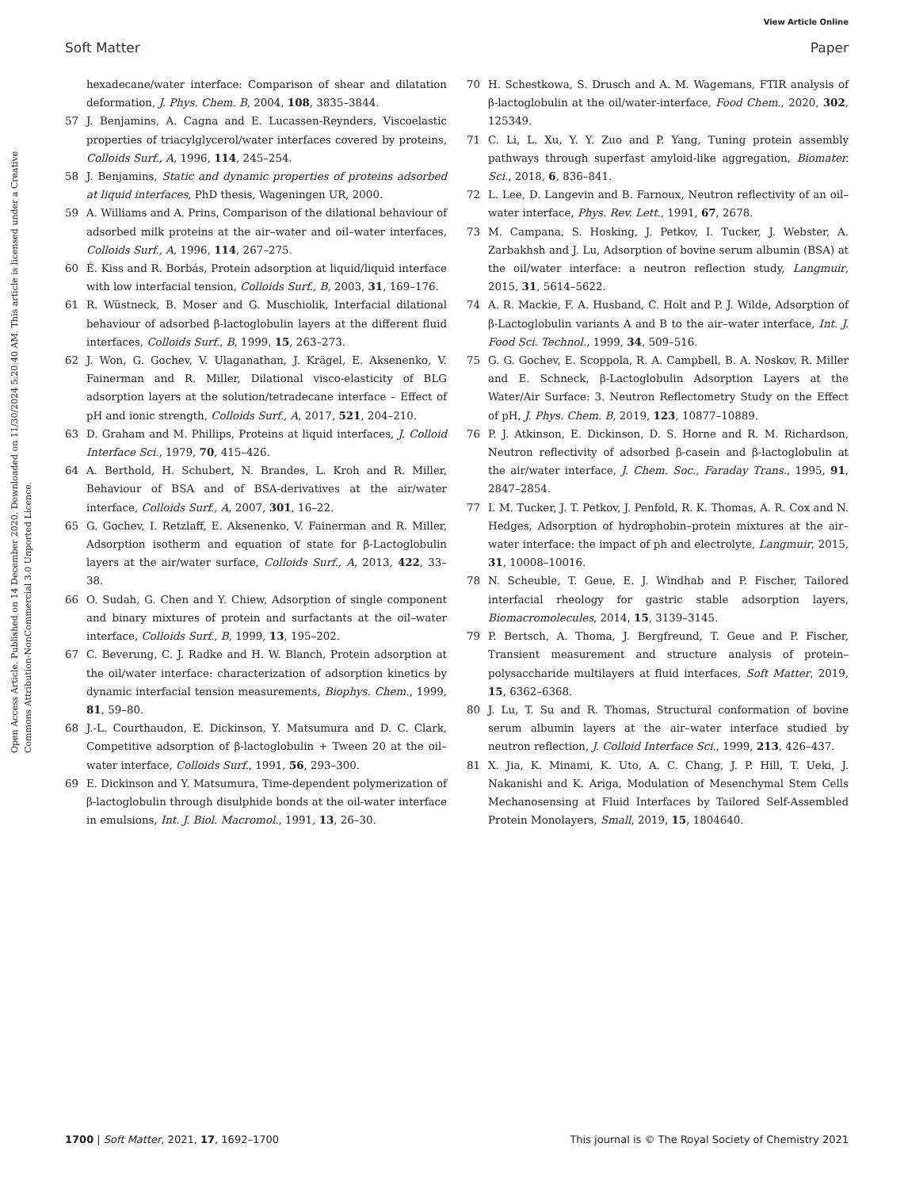View Article Online
Soft Matter Paper
Open Access Article. Published on 14 December 2020. Downloaded on 11/30/2024 5:20:40 AM. This article is licensed under a Creative Commons Attribution-NonCommercial 3.0 Unported Licence.
hexadecane/water interface: Comparison of shear and dilatation deformation, J. Phys. Chem. B, 2004, 108, 3835–3844.
57 J. Benjamins, A. Cagna and E. Lucassen-Reynders, Viscoelastic properties of triacylglycerol/water interfaces covered by proteins, Colloids Surf., A, 1996, 114, 245–254.
58 J. Benjamins, Static and dynamic properties of proteins adsorbed at liquid interfaces, PhD thesis, Wageningen UR, 2000.
59 A. Williams and A. Prins, Comparison of the dilational behaviour of adsorbed milk proteins at the air–water and oil–water interfaces, Colloids Surf., A, 1996, 114, 267–275.
60 É. Kiss and R. Borbás, Protein adsorption at liquid/liquid interface with low interfacial tension, Colloids Surf., B, 2003, 31, 169–176.
61 R. Wüstneck, B. Moser and G. Muschiolik, Interfacial dilational behaviour of adsorbed β-lactoglobulin layers at the different fluid interfaces, Colloids Surf., B, 1999, 15, 263–273.
62 J. Won, G. Gochev, V. Ulaganathan, J. Krägel, E. Aksenenko, V. Fainerman and R. Miller, Dilational visco-elasticity of BLG adsorption layers at the solution/tetradecane interface – Effect of pH and ionic strength, Colloids Surf., A, 2017, 521, 204–210.
63 D. Graham and M. Phillips, Proteins at liquid interfaces, J. Colloid Interface Sci., 1979, 70, 415–426.
64 A. Berthold, H. Schubert, N. Brandes, L. Kroh and R. Miller, Behaviour of BSA and of BSA-derivatives at the air/water interface, Colloids Surf., A, 2007, 301, 16–22.
65 G. Gochev, I. Retzlaff, E. Aksenenko, V. Fainerman and R. Miller, Adsorption isotherm and equation of state for β-Lactoglobulin layers at the air/water surface, Colloids Surf., A, 2013, 422, 33–38.
66 O. Sudah, G. Chen and Y. Chiew, Adsorption of single component and binary mixtures of protein and surfactants at the oil–water interface, Colloids Surf., B, 1999, 13, 195–202.
67 C. Beverung, C. J. Radke and H. W. Blanch, Protein adsorption at the oil/water interface: characterization of adsorption kinetics by dynamic interfacial tension measurements, Biophys. Chem., 1999, 81, 59–80.
68 J.-L. Courthaudon, E. Dickinson, Y. Matsumura and D. C. Clark, Competitive adsorption of β-lactoglobulin + Tween 20 at the oil–water interface, Colloids Surf., 1991, 56, 293–300.
69 E. Dickinson and Y. Matsumura, Time-dependent polymerization of β-lactoglobulin through disulphide bonds at the oil-water interface in emulsions, Int. J. Biol. Macromol., 1991, 13, 26–30.
70 H. Schestkowa, S. Drusch and A. M. Wagemans, FTIR analysis of β-lactoglobulin at the oil/water-interface, Food Chem., 2020, 302, 125349.
71 C. Li, L. Xu, Y. Y. Zuo and P. Yang, Tuning protein assembly pathways through superfast amyloid-like aggregation, Biomater. Sci., 2018, 6, 836–841.
72 L. Lee, D. Langevin and B. Farnoux, Neutron reflectivity of an oil–water interface, Phys. Rev. Lett., 1991, 67, 2678.
73 M. Campana, S. Hosking, J. Petkov, I. Tucker, J. Webster, A. Zarbakhsh and J. Lu, Adsorption of bovine serum albumin (BSA) at the oil/water interface: a neutron reflection study, Langmuir, 2015, 31, 5614–5622.
74 A. R. Mackie, F. A. Husband, C. Holt and P. J. Wilde, Adsorption of β-Lactoglobulin variants A and B to the air–water interface, Int. J. Food Sci. Technol., 1999, 34, 509–516.
75 G. G. Gochev, E. Scoppola, R. A. Campbell, B. A. Noskov, R. Miller and E. Schneck, β-Lactoglobulin Adsorption Layers at the Water/Air Surface: 3. Neutron Reflectometry Study on the Effect of pH, J. Phys. Chem. B, 2019, 123, 10877–10889.
76 P. J. Atkinson, E. Dickinson, D. S. Horne and R. M. Richardson, Neutron reflectivity of adsorbed β-casein and β-lactoglobulin at the air/water interface, J. Chem. Soc., Faraday Trans., 1995, 91, 2847–2854.
77 I. M. Tucker, J. T. Petkov, J. Penfold, R. K. Thomas, A. R. Cox and N. Hedges, Adsorption of hydrophobin–protein mixtures at the air–water interface: the impact of ph and electrolyte, Langmuir, 2015, 31, 10008–10016.
78 N. Scheuble, T. Geue, E. J. Windhab and P. Fischer, Tailored interfacial rheology for gastric stable adsorption layers, Biomacromolecules, 2014, 15, 3139–3145.
79 P. Bertsch, A. Thoma, J. Bergfreund, T. Geue and P. Fischer, Transient measurement and structure analysis of protein–polysaccharide multilayers at fluid interfaces, Soft Matter, 2019, 15, 6362–6368.
80 J. Lu, T. Su and R. Thomas, Structural conformation of bovine serum albumin layers at the air–water interface studied by neutron reflection, J. Colloid Interface Sci., 1999, 213, 426–437.
81 X. Jia, K. Minami, K. Uto, A. C. Chang, J. P. Hill, T. Ueki, J. Nakanishi and K. Ariga, Modulation of Mesenchymal Stem Cells Mechanosensing at Fluid Interfaces by Tailored Self-Assembled Protein Monolayers, Small, 2019, 15, 1804640.
1700 | Soft Matter, 2021, 17, 1692–1700 This journal is © The Royal Society of Chemistry 2021